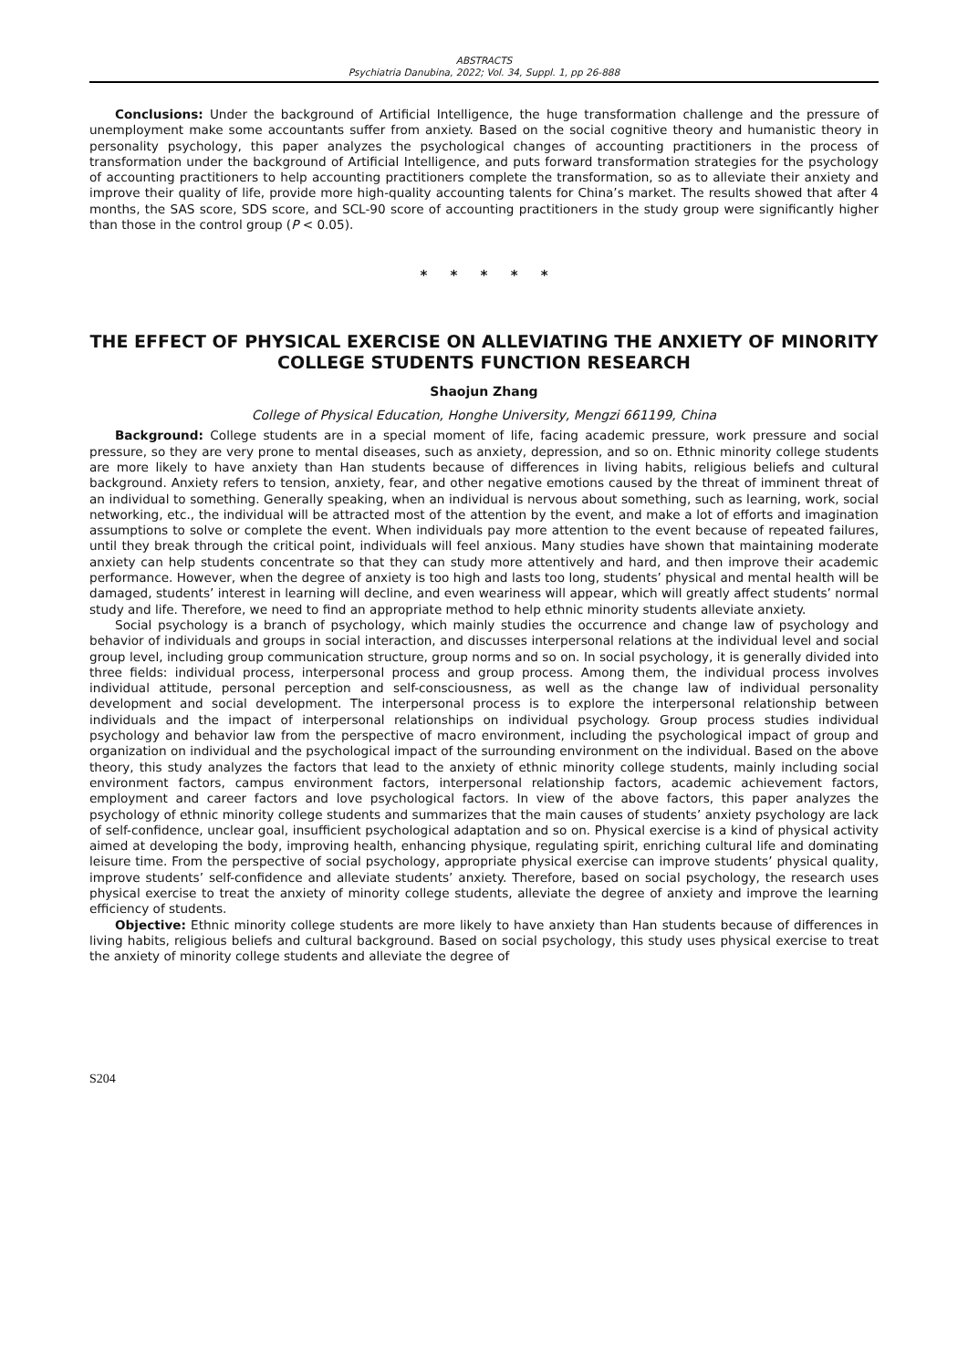ABSTRACTS
Psychiatria Danubina, 2022; Vol. 34, Suppl. 1, pp 26-888
Conclusions: Under the background of Artificial Intelligence, the huge transformation challenge and the pressure of unemployment make some accountants suffer from anxiety. Based on the social cognitive theory and humanistic theory in personality psychology, this paper analyzes the psychological changes of accounting practitioners in the process of transformation under the background of Artificial Intelligence, and puts forward transformation strategies for the psychology of accounting practitioners to help accounting practitioners complete the transformation, so as to alleviate their anxiety and improve their quality of life, provide more high-quality accounting talents for China’s market. The results showed that after 4 months, the SAS score, SDS score, and SCL-90 score of accounting practitioners in the study group were significantly higher than those in the control group (P < 0.05).
* * * * *
THE EFFECT OF PHYSICAL EXERCISE ON ALLEVIATING THE ANXIETY OF MINORITY COLLEGE STUDENTS FUNCTION RESEARCH
Shaojun Zhang
College of Physical Education, Honghe University, Mengzi 661199, China
Background: College students are in a special moment of life, facing academic pressure, work pressure and social pressure, so they are very prone to mental diseases, such as anxiety, depression, and so on. Ethnic minority college students are more likely to have anxiety than Han students because of differences in living habits, religious beliefs and cultural background. Anxiety refers to tension, anxiety, fear, and other negative emotions caused by the threat of imminent threat of an individual to something. Generally speaking, when an individual is nervous about something, such as learning, work, social networking, etc., the individual will be attracted most of the attention by the event, and make a lot of efforts and imagination assumptions to solve or complete the event. When individuals pay more attention to the event because of repeated failures, until they break through the critical point, individuals will feel anxious. Many studies have shown that maintaining moderate anxiety can help students concentrate so that they can study more attentively and hard, and then improve their academic performance. However, when the degree of anxiety is too high and lasts too long, students’ physical and mental health will be damaged, students’ interest in learning will decline, and even weariness will appear, which will greatly affect students’ normal study and life. Therefore, we need to find an appropriate method to help ethnic minority students alleviate anxiety.
Social psychology is a branch of psychology, which mainly studies the occurrence and change law of psychology and behavior of individuals and groups in social interaction, and discusses interpersonal relations at the individual level and social group level, including group communication structure, group norms and so on. In social psychology, it is generally divided into three fields: individual process, interpersonal process and group process. Among them, the individual process involves individual attitude, personal perception and self-consciousness, as well as the change law of individual personality development and social development. The interpersonal process is to explore the interpersonal relationship between individuals and the impact of interpersonal relationships on individual psychology. Group process studies individual psychology and behavior law from the perspective of macro environment, including the psychological impact of group and organization on individual and the psychological impact of the surrounding environment on the individual. Based on the above theory, this study analyzes the factors that lead to the anxiety of ethnic minority college students, mainly including social environment factors, campus environment factors, interpersonal relationship factors, academic achievement factors, employment and career factors and love psychological factors. In view of the above factors, this paper analyzes the psychology of ethnic minority college students and summarizes that the main causes of students’ anxiety psychology are lack of self-confidence, unclear goal, insufficient psychological adaptation and so on. Physical exercise is a kind of physical activity aimed at developing the body, improving health, enhancing physique, regulating spirit, enriching cultural life and dominating leisure time. From the perspective of social psychology, appropriate physical exercise can improve students’ physical quality, improve students’ self-confidence and alleviate students’ anxiety. Therefore, based on social psychology, the research uses physical exercise to treat the anxiety of minority college students, alleviate the degree of anxiety and improve the learning efficiency of students.
Objective: Ethnic minority college students are more likely to have anxiety than Han students because of differences in living habits, religious beliefs and cultural background. Based on social psychology, this study uses physical exercise to treat the anxiety of minority college students and alleviate the degree of
S204